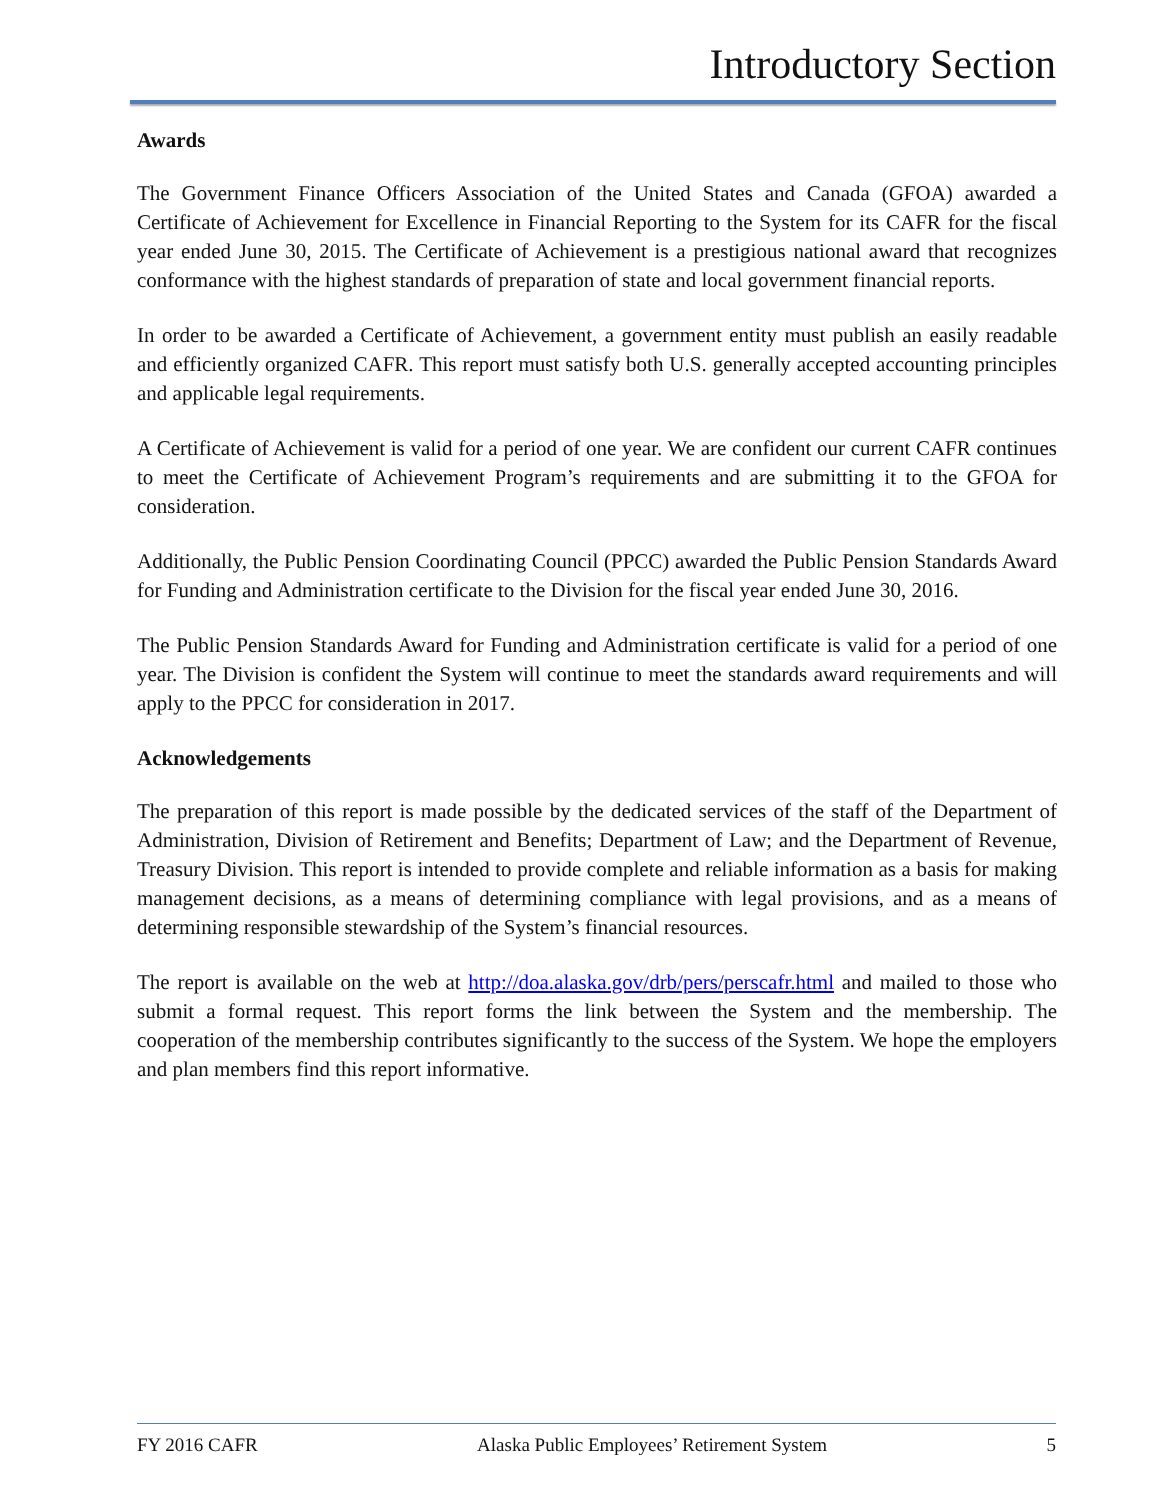Introductory Section
Awards
The Government Finance Officers Association of the United States and Canada (GFOA) awarded a Certificate of Achievement for Excellence in Financial Reporting to the System for its CAFR for the fiscal year ended June 30, 2015. The Certificate of Achievement is a prestigious national award that recognizes conformance with the highest standards of preparation of state and local government financial reports.
In order to be awarded a Certificate of Achievement, a government entity must publish an easily readable and efficiently organized CAFR. This report must satisfy both U.S. generally accepted accounting principles and applicable legal requirements.
A Certificate of Achievement is valid for a period of one year. We are confident our current CAFR continues to meet the Certificate of Achievement Program’s requirements and are submitting it to the GFOA for consideration.
Additionally, the Public Pension Coordinating Council (PPCC) awarded the Public Pension Standards Award for Funding and Administration certificate to the Division for the fiscal year ended June 30, 2016.
The Public Pension Standards Award for Funding and Administration certificate is valid for a period of one year. The Division is confident the System will continue to meet the standards award requirements and will apply to the PPCC for consideration in 2017.
Acknowledgements
The preparation of this report is made possible by the dedicated services of the staff of the Department of Administration, Division of Retirement and Benefits; Department of Law; and the Department of Revenue, Treasury Division. This report is intended to provide complete and reliable information as a basis for making management decisions, as a means of determining compliance with legal provisions, and as a means of determining responsible stewardship of the System’s financial resources.
The report is available on the web at http://doa.alaska.gov/drb/pers/perscafr.html and mailed to those who submit a formal request. This report forms the link between the System and the membership. The cooperation of the membership contributes significantly to the success of the System. We hope the employers and plan members find this report informative.
FY 2016 CAFR Alaska Public Employees’ Retirement System 5